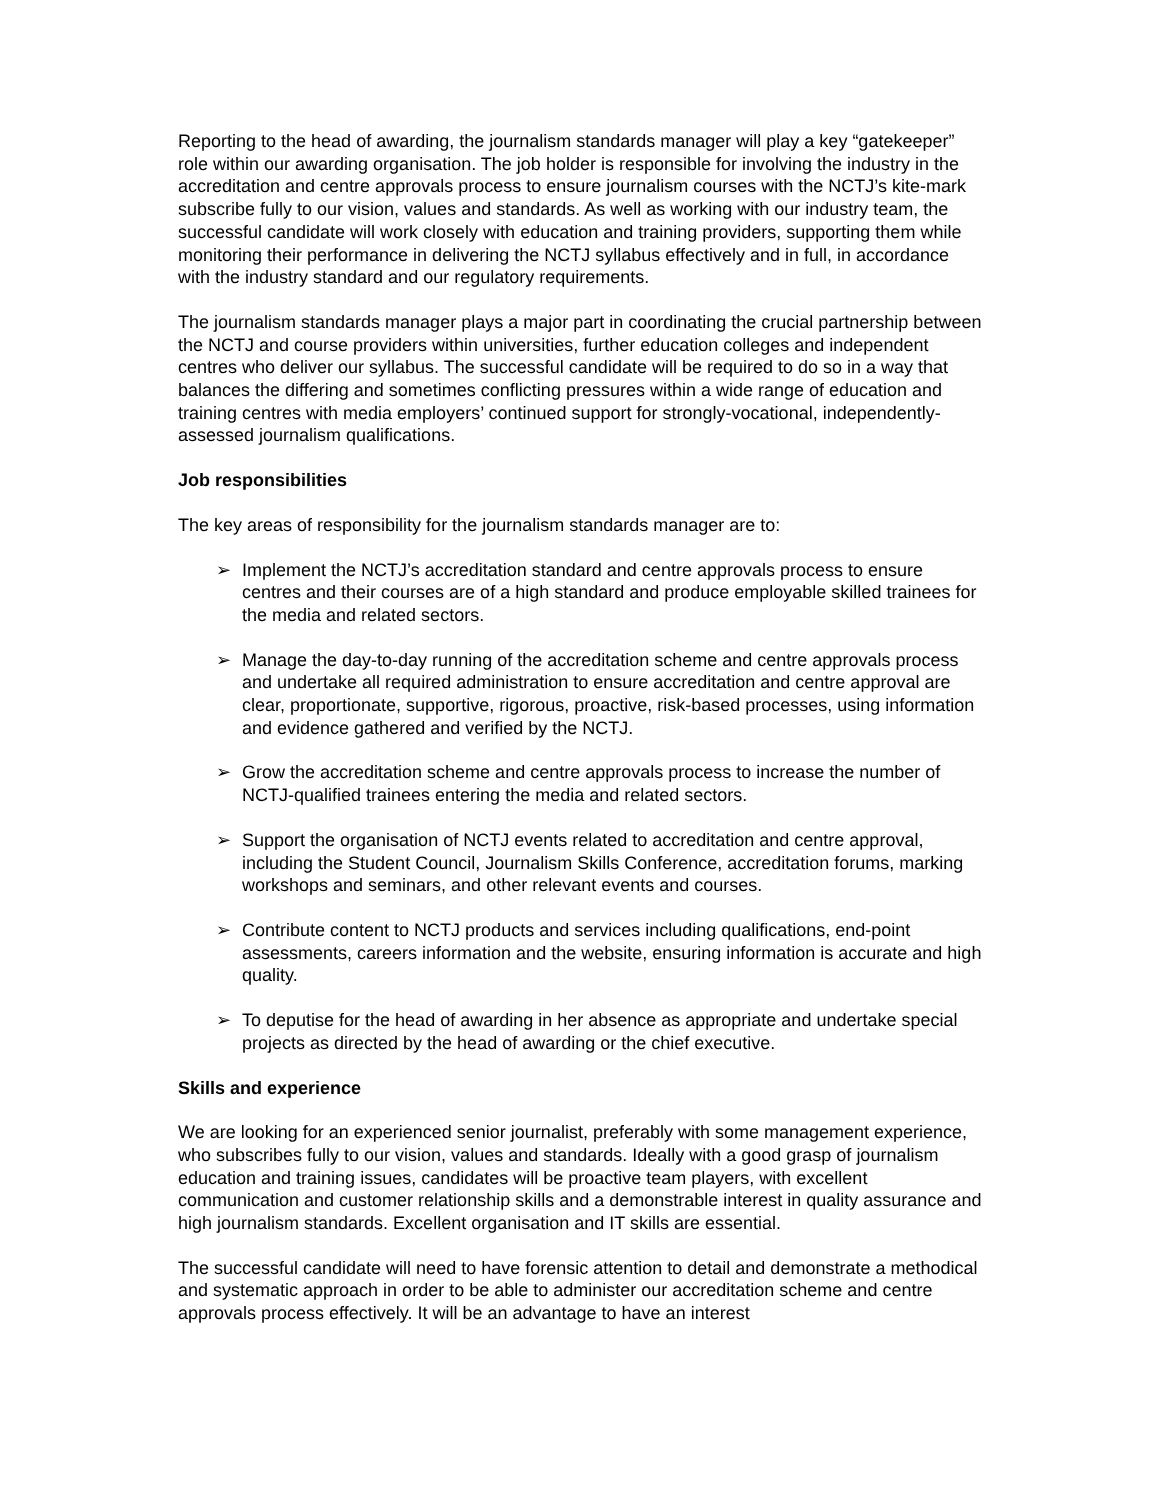Reporting to the head of awarding, the journalism standards manager will play a key “gatekeeper” role within our awarding organisation. The job holder is responsible for involving the industry in the accreditation and centre approvals process to ensure journalism courses with the NCTJ’s kite-mark subscribe fully to our vision, values and standards. As well as working with our industry team, the successful candidate will work closely with education and training providers, supporting them while monitoring their performance in delivering the NCTJ syllabus effectively and in full, in accordance with the industry standard and our regulatory requirements.
The journalism standards manager plays a major part in coordinating the crucial partnership between the NCTJ and course providers within universities, further education colleges and independent centres who deliver our syllabus. The successful candidate will be required to do so in a way that balances the differing and sometimes conflicting pressures within a wide range of education and training centres with media employers’ continued support for strongly-vocational, independently-assessed journalism qualifications.
Job responsibilities
The key areas of responsibility for the journalism standards manager are to:
➢ Implement the NCTJ’s accreditation standard and centre approvals process to ensure centres and their courses are of a high standard and produce employable skilled trainees for the media and related sectors.
➢ Manage the day-to-day running of the accreditation scheme and centre approvals process and undertake all required administration to ensure accreditation and centre approval are clear, proportionate, supportive, rigorous, proactive, risk-based processes, using information and evidence gathered and verified by the NCTJ.
➢ Grow the accreditation scheme and centre approvals process to increase the number of NCTJ-qualified trainees entering the media and related sectors.
➢ Support the organisation of NCTJ events related to accreditation and centre approval, including the Student Council, Journalism Skills Conference, accreditation forums, marking workshops and seminars, and other relevant events and courses.
➢ Contribute content to NCTJ products and services including qualifications, end-point assessments, careers information and the website, ensuring information is accurate and high quality.
➢ To deputise for the head of awarding in her absence as appropriate and undertake special projects as directed by the head of awarding or the chief executive.
Skills and experience
We are looking for an experienced senior journalist, preferably with some management experience, who subscribes fully to our vision, values and standards. Ideally with a good grasp of journalism education and training issues, candidates will be proactive team players, with excellent communication and customer relationship skills and a demonstrable interest in quality assurance and high journalism standards. Excellent organisation and IT skills are essential.
The successful candidate will need to have forensic attention to detail and demonstrate a methodical and systematic approach in order to be able to administer our accreditation scheme and centre approvals process effectively. It will be an advantage to have an interest